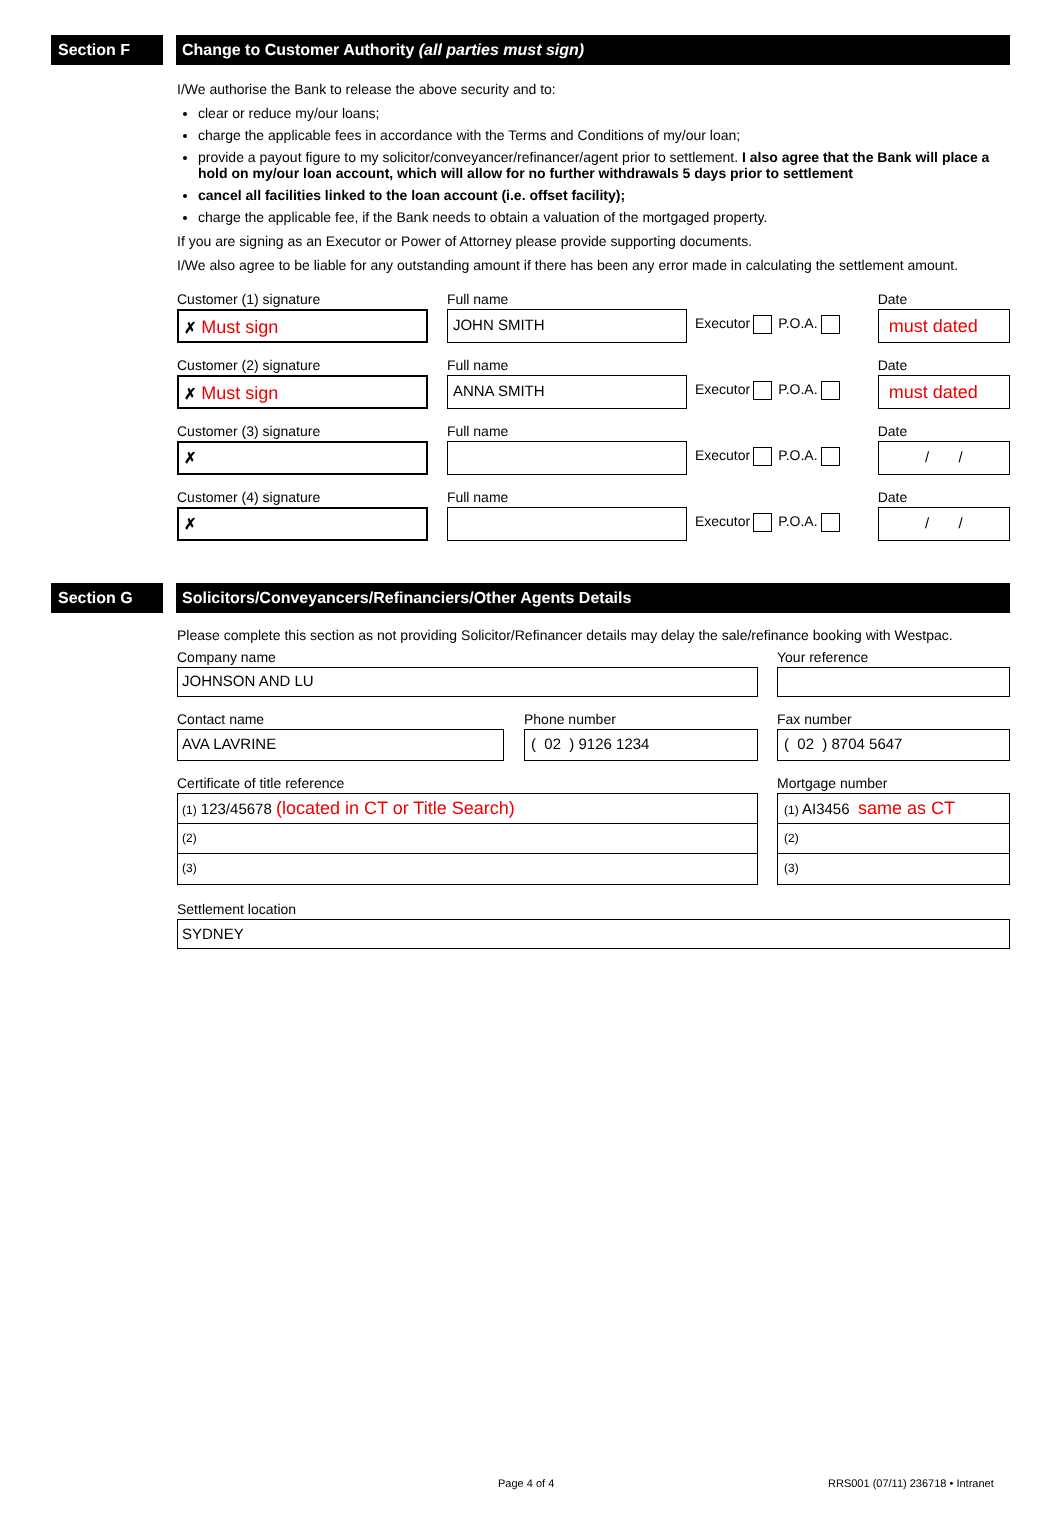Section F Change to Customer Authority (all parties must sign)
I/We authorise the Bank to release the above security and to:
clear or reduce my/our loans;
charge the applicable fees in accordance with the Terms and Conditions of my/our loan;
provide a payout figure to my solicitor/conveyancer/refinancer/agent prior to settlement. I also agree that the Bank will place a hold on my/our loan account, which will allow for no further withdrawals 5 days prior to settlement
cancel all facilities linked to the loan account (i.e. offset facility);
charge the applicable fee, if the Bank needs to obtain a valuation of the mortgaged property.
If you are signing as an Executor or Power of Attorney please provide supporting documents.
I/We also agree to be liable for any outstanding amount if there has been any error made in calculating the settlement amount.
Customer (1) signature
✗ Must sign
Full name
JOHN SMITH
Executor P.O.A.
Date
must dated
Customer (2) signature
✗ Must sign
Full name
ANNA SMITH
Executor P.O.A.
Date
must dated
Customer (3) signature
✗
Full name
Executor P.O.A.
Date
/ /
Customer (4) signature
✗
Full name
Executor P.O.A.
Date
/ /
Section G Solicitors/Conveyancers/Refinanciers/Other Agents Details
Please complete this section as not providing Solicitor/Refinancer details may delay the sale/refinance booking with Westpac.
Company name
JOHNSON AND LU
Your reference
Contact name
AVA LAVRINE
Phone number
( 02 ) 9126 1234
Fax number
( 02 ) 8704 5647
Certificate of title reference
(1) 123/45678 (located in CT or Title Search)
(2)
(3)
Mortgage number
(1) AI3456 same as CT
(2)
(3)
Settlement location
SYDNEY
Page 4 of 4
RRS001 (07/11) 236718 • Intranet